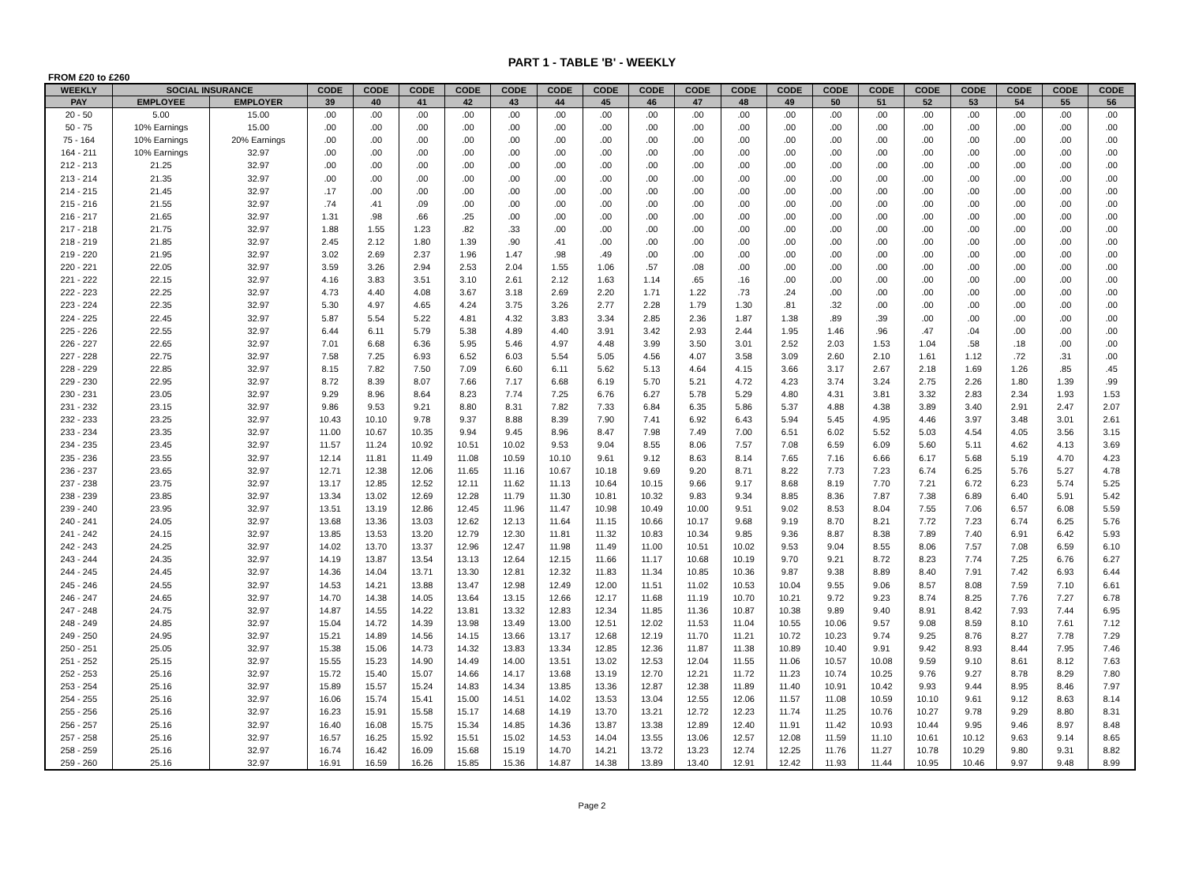PART 1 - TABLE 'B' - WEEKLY
FROM £20 to £260
| WEEKLY | SOCIAL INSURANCE | | CODE | CODE | CODE | CODE | CODE | CODE | CODE | CODE | CODE | CODE | CODE | CODE | CODE | CODE | CODE | CODE | CODE | CODE |
| --- | --- | --- | --- | --- | --- | --- | --- | --- | --- | --- | --- | --- | --- | --- | --- | --- | --- | --- | --- | --- |
| PAY | EMPLOYEE | EMPLOYER | 39 | 40 | 41 | 42 | 43 | 44 | 45 | 46 | 47 | 48 | 49 | 50 | 51 | 52 | 53 | 54 | 55 | 56 |
| 20 - 50 | 5.00 | 15.00 | .00 | .00 | .00 | .00 | .00 | .00 | .00 | .00 | .00 | .00 | .00 | .00 | .00 | .00 | .00 | .00 | .00 | .00 |
| 50 - 75 | 10% Earnings | 15.00 | .00 | .00 | .00 | .00 | .00 | .00 | .00 | .00 | .00 | .00 | .00 | .00 | .00 | .00 | .00 | .00 | .00 | .00 |
| 75 - 164 | 10% Earnings | 20% Earnings | .00 | .00 | .00 | .00 | .00 | .00 | .00 | .00 | .00 | .00 | .00 | .00 | .00 | .00 | .00 | .00 | .00 | .00 |
| 164 - 211 | 10% Earnings | 32.97 | .00 | .00 | .00 | .00 | .00 | .00 | .00 | .00 | .00 | .00 | .00 | .00 | .00 | .00 | .00 | .00 | .00 | .00 |
| 212 - 213 | 21.25 | 32.97 | .00 | .00 | .00 | .00 | .00 | .00 | .00 | .00 | .00 | .00 | .00 | .00 | .00 | .00 | .00 | .00 | .00 | .00 |
| 213 - 214 | 21.35 | 32.97 | .00 | .00 | .00 | .00 | .00 | .00 | .00 | .00 | .00 | .00 | .00 | .00 | .00 | .00 | .00 | .00 | .00 | .00 |
| 214 - 215 | 21.45 | 32.97 | .17 | .00 | .00 | .00 | .00 | .00 | .00 | .00 | .00 | .00 | .00 | .00 | .00 | .00 | .00 | .00 | .00 | .00 |
| 215 - 216 | 21.55 | 32.97 | .74 | .41 | .09 | .00 | .00 | .00 | .00 | .00 | .00 | .00 | .00 | .00 | .00 | .00 | .00 | .00 | .00 | .00 |
| 216 - 217 | 21.65 | 32.97 | 1.31 | .98 | .66 | .25 | .00 | .00 | .00 | .00 | .00 | .00 | .00 | .00 | .00 | .00 | .00 | .00 | .00 | .00 |
| 217 - 218 | 21.75 | 32.97 | 1.88 | 1.55 | 1.23 | .82 | .33 | .00 | .00 | .00 | .00 | .00 | .00 | .00 | .00 | .00 | .00 | .00 | .00 | .00 |
| 218 - 219 | 21.85 | 32.97 | 2.45 | 2.12 | 1.80 | 1.39 | .90 | .41 | .00 | .00 | .00 | .00 | .00 | .00 | .00 | .00 | .00 | .00 | .00 | .00 |
| 219 - 220 | 21.95 | 32.97 | 3.02 | 2.69 | 2.37 | 1.96 | 1.47 | .98 | .49 | .00 | .00 | .00 | .00 | .00 | .00 | .00 | .00 | .00 | .00 | .00 |
| 220 - 221 | 22.05 | 32.97 | 3.59 | 3.26 | 2.94 | 2.53 | 2.04 | 1.55 | 1.06 | .57 | .08 | .00 | .00 | .00 | .00 | .00 | .00 | .00 | .00 | .00 |
| 221 - 222 | 22.15 | 32.97 | 4.16 | 3.83 | 3.51 | 3.10 | 2.61 | 2.12 | 1.63 | 1.14 | .65 | .16 | .00 | .00 | .00 | .00 | .00 | .00 | .00 | .00 |
| 222 - 223 | 22.25 | 32.97 | 4.73 | 4.40 | 4.08 | 3.67 | 3.18 | 2.69 | 2.20 | 1.71 | 1.22 | .73 | .24 | .00 | .00 | .00 | .00 | .00 | .00 | .00 |
| 223 - 224 | 22.35 | 32.97 | 5.30 | 4.97 | 4.65 | 4.24 | 3.75 | 3.26 | 2.77 | 2.28 | 1.79 | 1.30 | .81 | .32 | .00 | .00 | .00 | .00 | .00 | .00 |
| 224 - 225 | 22.45 | 32.97 | 5.87 | 5.54 | 5.22 | 4.81 | 4.32 | 3.83 | 3.34 | 2.85 | 2.36 | 1.87 | 1.38 | .89 | .39 | .00 | .00 | .00 | .00 | .00 |
| 225 - 226 | 22.55 | 32.97 | 6.44 | 6.11 | 5.79 | 5.38 | 4.89 | 4.40 | 3.91 | 3.42 | 2.93 | 2.44 | 1.95 | 1.46 | .96 | .47 | .04 | .00 | .00 | .00 |
| 226 - 227 | 22.65 | 32.97 | 7.01 | 6.68 | 6.36 | 5.95 | 5.46 | 4.97 | 4.48 | 3.99 | 3.50 | 3.01 | 2.52 | 2.03 | 1.53 | 1.04 | .58 | .18 | .00 | .00 |
| 227 - 228 | 22.75 | 32.97 | 7.58 | 7.25 | 6.93 | 6.52 | 6.03 | 5.54 | 5.05 | 4.56 | 4.07 | 3.58 | 3.09 | 2.60 | 2.10 | 1.61 | 1.12 | .72 | .31 | .00 |
| 228 - 229 | 22.85 | 32.97 | 8.15 | 7.82 | 7.50 | 7.09 | 6.60 | 6.11 | 5.62 | 5.13 | 4.64 | 4.15 | 3.66 | 3.17 | 2.67 | 2.18 | 1.69 | 1.26 | .85 | .45 |
| 229 - 230 | 22.95 | 32.97 | 8.72 | 8.39 | 8.07 | 7.66 | 7.17 | 6.68 | 6.19 | 5.70 | 5.21 | 4.72 | 4.23 | 3.74 | 3.24 | 2.75 | 2.26 | 1.80 | 1.39 | .99 |
| 230 - 231 | 23.05 | 32.97 | 9.29 | 8.96 | 8.64 | 8.23 | 7.74 | 7.25 | 6.76 | 6.27 | 5.78 | 5.29 | 4.80 | 4.31 | 3.81 | 3.32 | 2.83 | 2.34 | 1.93 | 1.53 |
| 231 - 232 | 23.15 | 32.97 | 9.86 | 9.53 | 9.21 | 8.80 | 8.31 | 7.82 | 7.33 | 6.84 | 6.35 | 5.86 | 5.37 | 4.88 | 4.38 | 3.89 | 3.40 | 2.91 | 2.47 | 2.07 |
| 232 - 233 | 23.25 | 32.97 | 10.43 | 10.10 | 9.78 | 9.37 | 8.88 | 8.39 | 7.90 | 7.41 | 6.92 | 6.43 | 5.94 | 5.45 | 4.95 | 4.46 | 3.97 | 3.48 | 3.01 | 2.61 |
| 233 - 234 | 23.35 | 32.97 | 11.00 | 10.67 | 10.35 | 9.94 | 9.45 | 8.96 | 8.47 | 7.98 | 7.49 | 7.00 | 6.51 | 6.02 | 5.52 | 5.03 | 4.54 | 4.05 | 3.56 | 3.15 |
| 234 - 235 | 23.45 | 32.97 | 11.57 | 11.24 | 10.92 | 10.51 | 10.02 | 9.53 | 9.04 | 8.55 | 8.06 | 7.57 | 7.08 | 6.59 | 6.09 | 5.60 | 5.11 | 4.62 | 4.13 | 3.69 |
| 235 - 236 | 23.55 | 32.97 | 12.14 | 11.81 | 11.49 | 11.08 | 10.59 | 10.10 | 9.61 | 9.12 | 8.63 | 8.14 | 7.65 | 7.16 | 6.66 | 6.17 | 5.68 | 5.19 | 4.70 | 4.23 |
| 236 - 237 | 23.65 | 32.97 | 12.71 | 12.38 | 12.06 | 11.65 | 11.16 | 10.67 | 10.18 | 9.69 | 9.20 | 8.71 | 8.22 | 7.73 | 7.23 | 6.74 | 6.25 | 5.76 | 5.27 | 4.78 |
| 237 - 238 | 23.75 | 32.97 | 13.17 | 12.85 | 12.52 | 12.11 | 11.62 | 11.13 | 10.64 | 10.15 | 9.66 | 9.17 | 8.68 | 8.19 | 7.70 | 7.21 | 6.72 | 6.23 | 5.74 | 5.25 |
| 238 - 239 | 23.85 | 32.97 | 13.34 | 13.02 | 12.69 | 12.28 | 11.79 | 11.30 | 10.81 | 10.32 | 9.83 | 9.34 | 8.85 | 8.36 | 7.87 | 7.38 | 6.89 | 6.40 | 5.91 | 5.42 |
| 239 - 240 | 23.95 | 32.97 | 13.51 | 13.19 | 12.86 | 12.45 | 11.96 | 11.47 | 10.98 | 10.49 | 10.00 | 9.51 | 9.02 | 8.53 | 8.04 | 7.55 | 7.06 | 6.57 | 6.08 | 5.59 |
| 240 - 241 | 24.05 | 32.97 | 13.68 | 13.36 | 13.03 | 12.62 | 12.13 | 11.64 | 11.15 | 10.66 | 10.17 | 9.68 | 9.19 | 8.70 | 8.21 | 7.72 | 7.23 | 6.74 | 6.25 | 5.76 |
| 241 - 242 | 24.15 | 32.97 | 13.85 | 13.53 | 13.20 | 12.79 | 12.30 | 11.81 | 11.32 | 10.83 | 10.34 | 9.85 | 9.36 | 8.87 | 8.38 | 7.89 | 7.40 | 6.91 | 6.42 | 5.93 |
| 242 - 243 | 24.25 | 32.97 | 14.02 | 13.70 | 13.37 | 12.96 | 12.47 | 11.98 | 11.49 | 11.00 | 10.51 | 10.02 | 9.53 | 9.04 | 8.55 | 8.06 | 7.57 | 7.08 | 6.59 | 6.10 |
| 243 - 244 | 24.35 | 32.97 | 14.19 | 13.87 | 13.54 | 13.13 | 12.64 | 12.15 | 11.66 | 11.17 | 10.68 | 10.19 | 9.70 | 9.21 | 8.72 | 8.23 | 7.74 | 7.25 | 6.76 | 6.27 |
| 244 - 245 | 24.45 | 32.97 | 14.36 | 14.04 | 13.71 | 13.30 | 12.81 | 12.32 | 11.83 | 11.34 | 10.85 | 10.36 | 9.87 | 9.38 | 8.89 | 8.40 | 7.91 | 7.42 | 6.93 | 6.44 |
| 245 - 246 | 24.55 | 32.97 | 14.53 | 14.21 | 13.88 | 13.47 | 12.98 | 12.49 | 12.00 | 11.51 | 11.02 | 10.53 | 10.04 | 9.55 | 9.06 | 8.57 | 8.08 | 7.59 | 7.10 | 6.61 |
| 246 - 247 | 24.65 | 32.97 | 14.70 | 14.38 | 14.05 | 13.64 | 13.15 | 12.66 | 12.17 | 11.68 | 11.19 | 10.70 | 10.21 | 9.72 | 9.23 | 8.74 | 8.25 | 7.76 | 7.27 | 6.78 |
| 247 - 248 | 24.75 | 32.97 | 14.87 | 14.55 | 14.22 | 13.81 | 13.32 | 12.83 | 12.34 | 11.85 | 11.36 | 10.87 | 10.38 | 9.89 | 9.40 | 8.91 | 8.42 | 7.93 | 7.44 | 6.95 |
| 248 - 249 | 24.85 | 32.97 | 15.04 | 14.72 | 14.39 | 13.98 | 13.49 | 13.00 | 12.51 | 12.02 | 11.53 | 11.04 | 10.55 | 10.06 | 9.57 | 9.08 | 8.59 | 8.10 | 7.61 | 7.12 |
| 249 - 250 | 24.95 | 32.97 | 15.21 | 14.89 | 14.56 | 14.15 | 13.66 | 13.17 | 12.68 | 12.19 | 11.70 | 11.21 | 10.72 | 10.23 | 9.74 | 9.25 | 8.76 | 8.27 | 7.78 | 7.29 |
| 250 - 251 | 25.05 | 32.97 | 15.38 | 15.06 | 14.73 | 14.32 | 13.83 | 13.34 | 12.85 | 12.36 | 11.87 | 11.38 | 10.89 | 10.40 | 9.91 | 9.42 | 8.93 | 8.44 | 7.95 | 7.46 |
| 251 - 252 | 25.15 | 32.97 | 15.55 | 15.23 | 14.90 | 14.49 | 14.00 | 13.51 | 13.02 | 12.53 | 12.04 | 11.55 | 11.06 | 10.57 | 10.08 | 9.59 | 9.10 | 8.61 | 8.12 | 7.63 |
| 252 - 253 | 25.16 | 32.97 | 15.72 | 15.40 | 15.07 | 14.66 | 14.17 | 13.68 | 13.19 | 12.70 | 12.21 | 11.72 | 11.23 | 10.74 | 10.25 | 9.76 | 9.27 | 8.78 | 8.29 | 7.80 |
| 253 - 254 | 25.16 | 32.97 | 15.89 | 15.57 | 15.24 | 14.83 | 14.34 | 13.85 | 13.36 | 12.87 | 12.38 | 11.89 | 11.40 | 10.91 | 10.42 | 9.93 | 9.44 | 8.95 | 8.46 | 7.97 |
| 254 - 255 | 25.16 | 32.97 | 16.06 | 15.74 | 15.41 | 15.00 | 14.51 | 14.02 | 13.53 | 13.04 | 12.55 | 12.06 | 11.57 | 11.08 | 10.59 | 10.10 | 9.61 | 9.12 | 8.63 | 8.14 |
| 255 - 256 | 25.16 | 32.97 | 16.23 | 15.91 | 15.58 | 15.17 | 14.68 | 14.19 | 13.70 | 13.21 | 12.72 | 12.23 | 11.74 | 11.25 | 10.76 | 10.27 | 9.78 | 9.29 | 8.80 | 8.31 |
| 256 - 257 | 25.16 | 32.97 | 16.40 | 16.08 | 15.75 | 15.34 | 14.85 | 14.36 | 13.87 | 13.38 | 12.89 | 12.40 | 11.91 | 11.42 | 10.93 | 10.44 | 9.95 | 9.46 | 8.97 | 8.48 |
| 257 - 258 | 25.16 | 32.97 | 16.57 | 16.25 | 15.92 | 15.51 | 15.02 | 14.53 | 14.04 | 13.55 | 13.06 | 12.57 | 12.08 | 11.59 | 11.10 | 10.61 | 10.12 | 9.63 | 9.14 | 8.65 |
| 258 - 259 | 25.16 | 32.97 | 16.74 | 16.42 | 16.09 | 15.68 | 15.19 | 14.70 | 14.21 | 13.72 | 13.23 | 12.74 | 12.25 | 11.76 | 11.27 | 10.78 | 10.29 | 9.80 | 9.31 | 8.82 |
| 259 - 260 | 25.16 | 32.97 | 16.91 | 16.59 | 16.26 | 15.85 | 15.36 | 14.87 | 14.38 | 13.89 | 13.40 | 12.91 | 12.42 | 11.93 | 11.44 | 10.95 | 10.46 | 9.97 | 9.48 | 8.99 |
Page 2